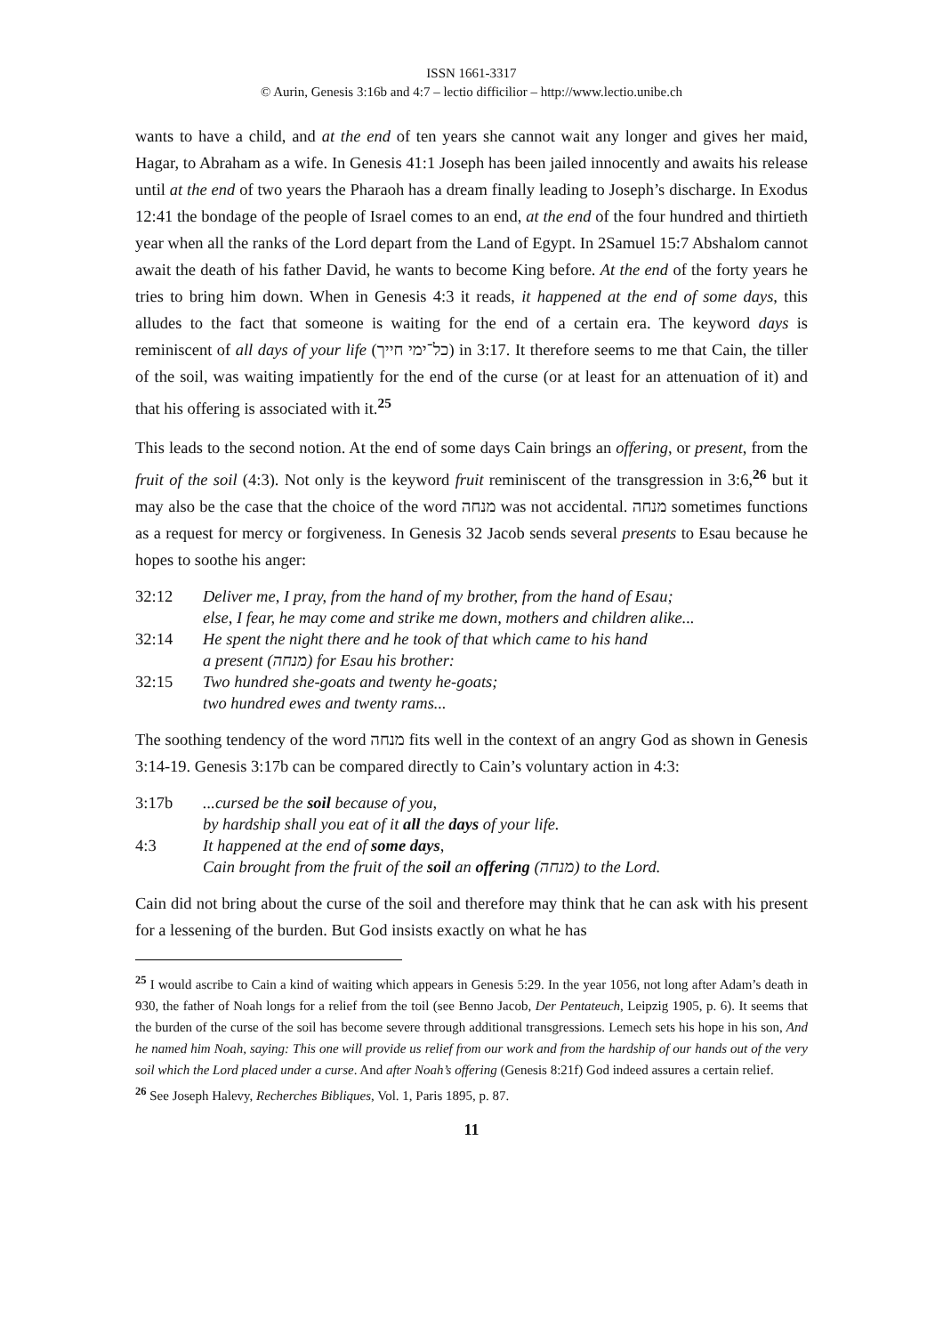ISSN 1661-3317
© Aurin, Genesis 3:16b and 4:7 – lectio difficilior – http://www.lectio.unibe.ch
wants to have a child, and at the end of ten years she cannot wait any longer and gives her maid, Hagar, to Abraham as a wife. In Genesis 41:1 Joseph has been jailed innocently and awaits his release until at the end of two years the Pharaoh has a dream finally leading to Joseph’s discharge. In Exodus 12:41 the bondage of the people of Israel comes to an end, at the end of the four hundred and thirtieth year when all the ranks of the Lord depart from the Land of Egypt. In 2Samuel 15:7 Abshalom cannot await the death of his father David, he wants to become King before. At the end of the forty years he tries to bring him down. When in Genesis 4:3 it reads, it happened at the end of some days, this alludes to the fact that someone is waiting for the end of a certain era. The keyword days is reminiscent of all days of your life (כל־ימי חייך) in 3:17. It therefore seems to me that Cain, the tiller of the soil, was waiting impatiently for the end of the curse (or at least for an attenuation of it) and that his offering is associated with it.<sup>25</sup>
This leads to the second notion. At the end of some days Cain brings an offering, or present, from the fruit of the soil (4:3). Not only is the keyword fruit reminiscent of the transgression in 3:6,<sup>26</sup> but it may also be the case that the choice of the word מנחה was not accidental. מנחה sometimes functions as a request for mercy or forgiveness. In Genesis 32 Jacob sends several presents to Esau because he hopes to soothe his anger:
32:12
Deliver me, I pray, from the hand of my brother, from the hand of Esau;
else, I fear, he may come and strike me down, mothers and children alike...
32:14
He spent the night there and he took of that which came to his hand
a present (מנחה) for Esau his brother:
32:15
Two hundred she-goats and twenty he-goats;
two hundred ewes and twenty rams...
The soothing tendency of the word מנחה fits well in the context of an angry God as shown in Genesis 3:14-19. Genesis 3:17b can be compared directly to Cain’s voluntary action in 4:3:
3:17b
...cursed be the soil because of you,
by hardship shall you eat of it all the days of your life.
4:3
It happened at the end of some days,
Cain brought from the fruit of the soil an offering (מנחה) to the Lord.
Cain did not bring about the curse of the soil and therefore may think that he can ask with his present for a lessening of the burden. But God insists exactly on what he has
<sup>25</sup> I would ascribe to Cain a kind of waiting which appears in Genesis 5:29. In the year 1056, not long after Adam’s death in 930, the father of Noah longs for a relief from the toil (see Benno Jacob, Der Pentateuch, Leipzig 1905, p. 6). It seems that the burden of the curse of the soil has become severe through additional transgressions. Lemech sets his hope in his son, And he named him Noah, saying: This one will provide us relief from our work and from the hardship of our hands out of the very soil which the Lord placed under a curse. And after Noah’s offering (Genesis 8:21f) God indeed assures a certain relief.
<sup>26</sup> See Joseph Halevy, Recherches Bibliques, Vol. 1, Paris 1895, p. 87.
11